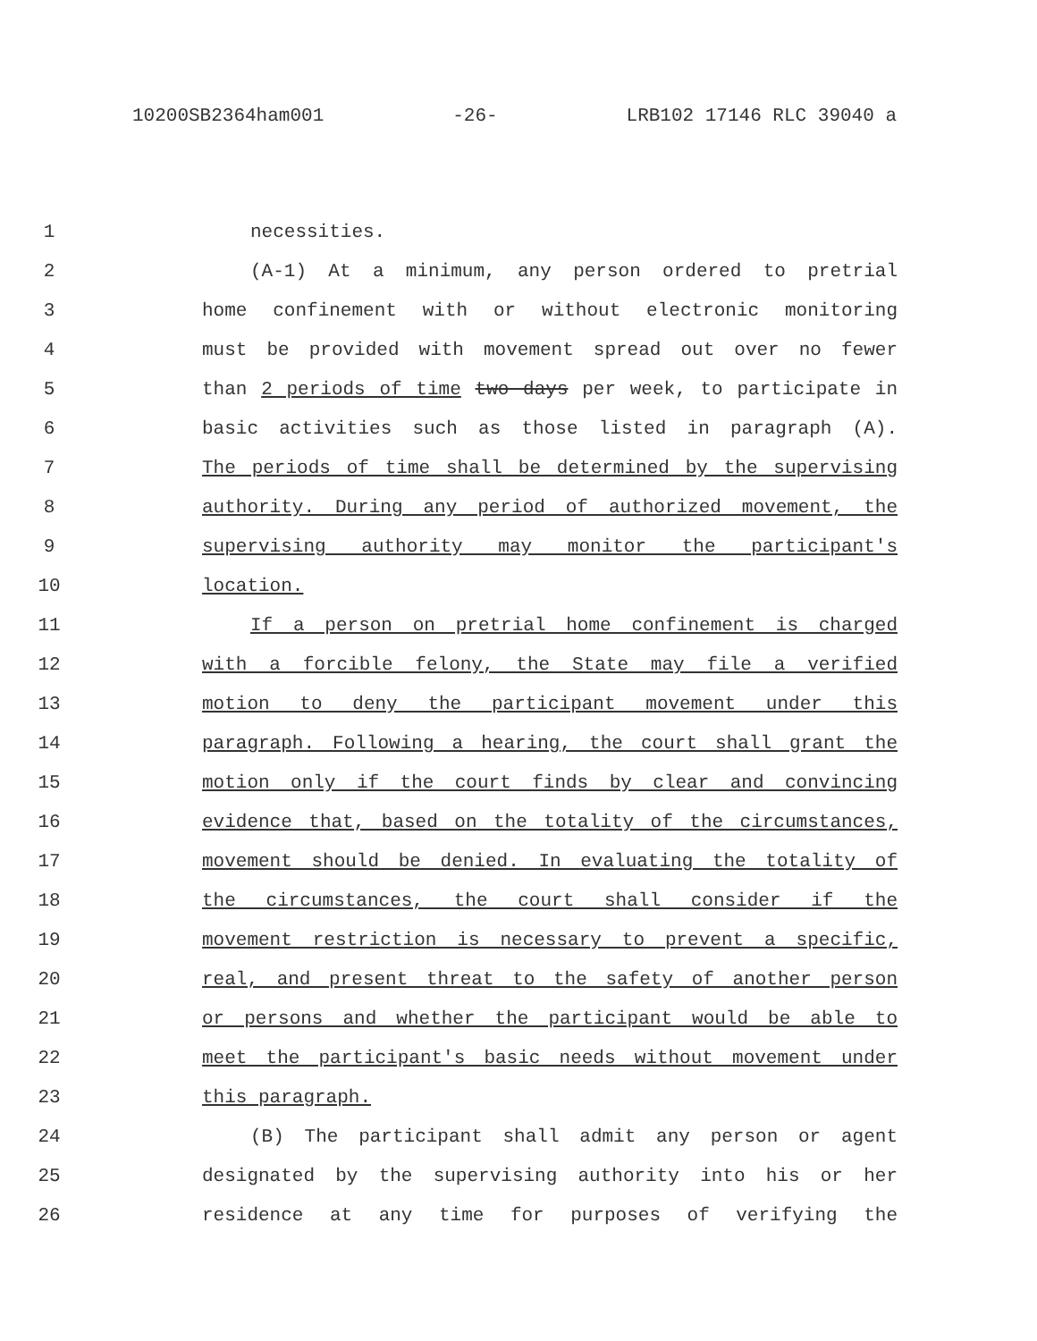10200SB2364ham001 -26- LRB102 17146 RLC 39040 a
1 necessities.
2 (A-1) At a minimum, any person ordered to pretrial
3 home confinement with or without electronic monitoring
4 must be provided with movement spread out over no fewer
5 than 2 periods of time two days per week, to participate in
6 basic activities such as those listed in paragraph (A).
7 The periods of time shall be determined by the supervising
8 authority. During any period of authorized movement, the
9 supervising authority may monitor the participant's
10 location.
11 If a person on pretrial home confinement is charged
12 with a forcible felony, the State may file a verified
13 motion to deny the participant movement under this
14 paragraph. Following a hearing, the court shall grant the
15 motion only if the court finds by clear and convincing
16 evidence that, based on the totality of the circumstances,
17 movement should be denied. In evaluating the totality of
18 the circumstances, the court shall consider if the
19 movement restriction is necessary to prevent a specific,
20 real, and present threat to the safety of another person
21 or persons and whether the participant would be able to
22 meet the participant's basic needs without movement under
23 this paragraph.
24 (B) The participant shall admit any person or agent
25 designated by the supervising authority into his or her
26 residence at any time for purposes of verifying the